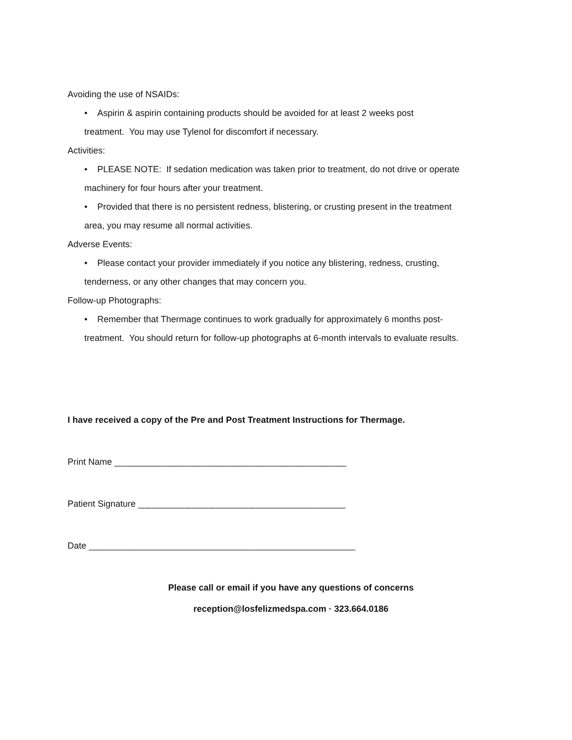Avoiding the use of NSAIDs:
• Aspirin & aspirin containing products should be avoided for at least 2 weeks post
treatment. You may use Tylenol for discomfort if necessary.
Activities:
• PLEASE NOTE: If sedation medication was taken prior to treatment, do not drive or operate
machinery for four hours after your treatment.
• Provided that there is no persistent redness, blistering, or crusting present in the treatment
area, you may resume all normal activities.
Adverse Events:
• Please contact your provider immediately if you notice any blistering, redness, crusting,
tenderness, or any other changes that may concern you.
Follow-up Photographs:
• Remember that Thermage continues to work gradually for approximately 6 months post-
treatment. You should return for follow-up photographs at 6-month intervals to evaluate results.
I have received a copy of the Pre and Post Treatment Instructions for Thermage.
Print Name _______________________________________________
Patient Signature __________________________________________
Date ______________________________________________________
Please call or email if you have any questions of concerns
reception@losfelizmedspa.com · 323.664.0186